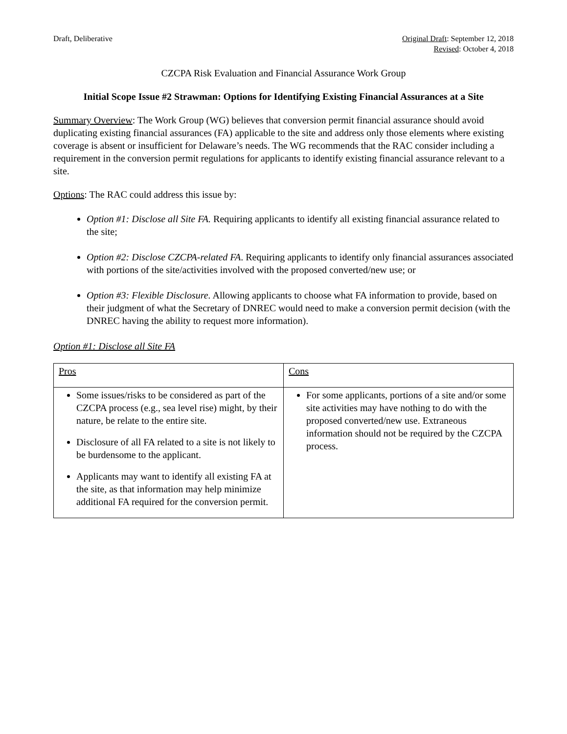Draft, Deliberative Original Draft: September 12, 2018
Revised: October 4, 2018
CZCPA Risk Evaluation and Financial Assurance Work Group
Initial Scope Issue #2 Strawman: Options for Identifying Existing Financial Assurances at a Site
Summary Overview: The Work Group (WG) believes that conversion permit financial assurance should avoid duplicating existing financial assurances (FA) applicable to the site and address only those elements where existing coverage is absent or insufficient for Delaware’s needs. The WG recommends that the RAC consider including a requirement in the conversion permit regulations for applicants to identify existing financial assurance relevant to a site.
Options: The RAC could address this issue by:
Option #1: Disclose all Site FA. Requiring applicants to identify all existing financial assurance related to the site;
Option #2: Disclose CZCPA-related FA. Requiring applicants to identify only financial assurances associated with portions of the site/activities involved with the proposed converted/new use; or
Option #3: Flexible Disclosure. Allowing applicants to choose what FA information to provide, based on their judgment of what the Secretary of DNREC would need to make a conversion permit decision (with the DNREC having the ability to request more information).
Option #1: Disclose all Site FA
| Pros | Cons |
| --- | --- |
| Some issues/risks to be considered as part of the CZCPA process (e.g., sea level rise) might, by their nature, be relate to the entire site. Disclosure of all FA related to a site is not likely to be burdensome to the applicant. Applicants may want to identify all existing FA at the site, as that information may help minimize additional FA required for the conversion permit. | For some applicants, portions of a site and/or some site activities may have nothing to do with the proposed converted/new use. Extraneous information should not be required by the CZCPA process. |